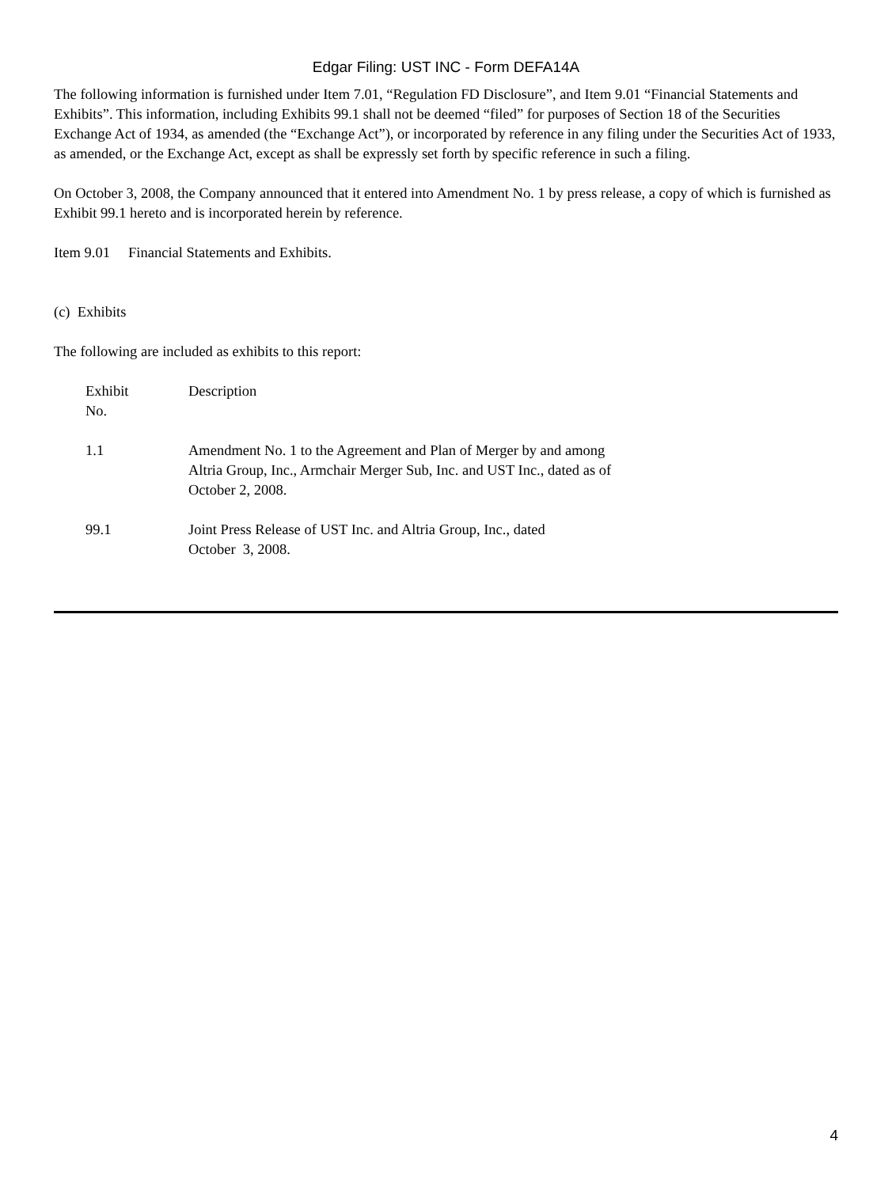Edgar Filing: UST INC - Form DEFA14A
The following information is furnished under Item 7.01, “Regulation FD Disclosure”, and Item 9.01 “Financial Statements and Exhibits”. This information, including Exhibits 99.1 shall not be deemed “filed” for purposes of Section 18 of the Securities Exchange Act of 1934, as amended (the “Exchange Act”), or incorporated by reference in any filing under the Securities Act of 1933, as amended, or the Exchange Act, except as shall be expressly set forth by specific reference in such a filing.
On October 3, 2008, the Company announced that it entered into Amendment No. 1 by press release, a copy of which is furnished as Exhibit 99.1 hereto and is incorporated herein by reference.
Item 9.01 Financial Statements and Exhibits.
(c) Exhibits
The following are included as exhibits to this report:
| Exhibit No. | Description |
| 1.1 | Amendment No. 1 to the Agreement and Plan of Merger by and among Altria Group, Inc., Armchair Merger Sub, Inc. and UST Inc., dated as of October 2, 2008. |
| 99.1 | Joint Press Release of UST Inc. and Altria Group, Inc., dated October 3, 2008. |
4